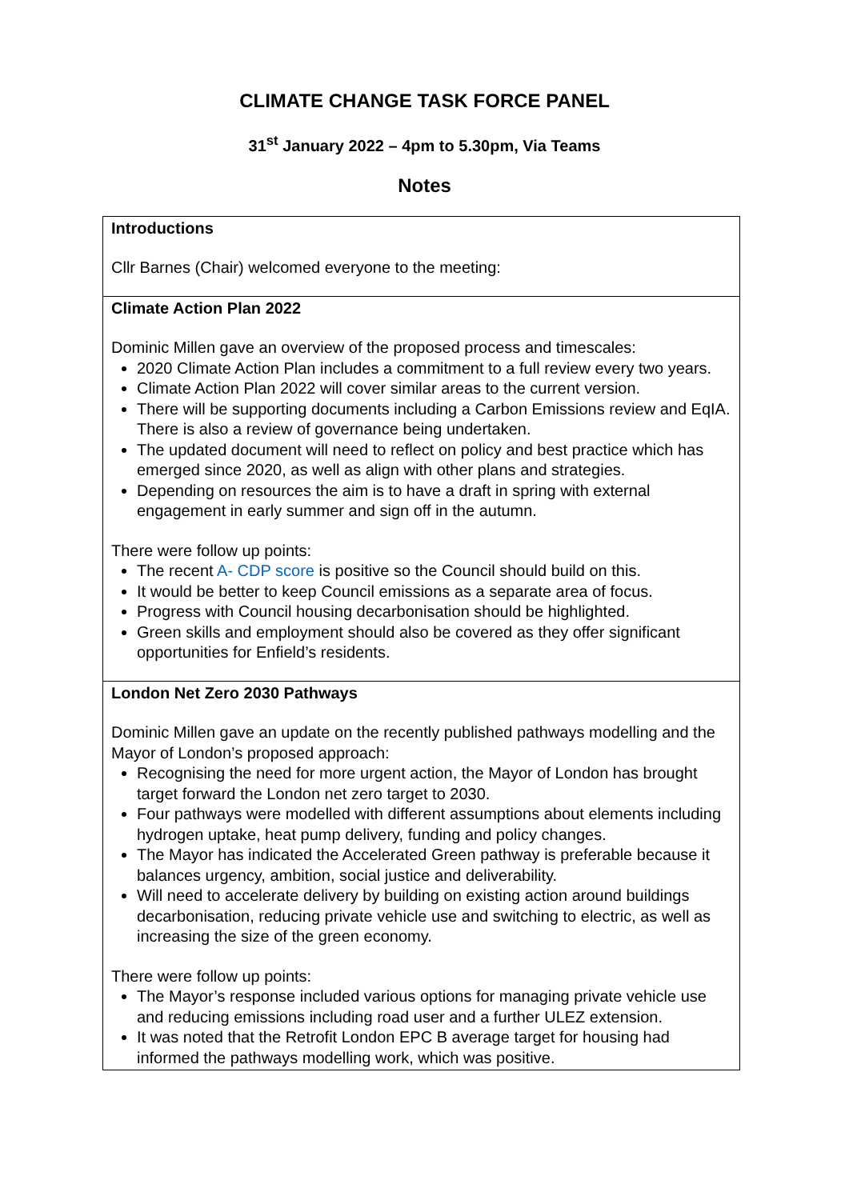CLIMATE CHANGE TASK FORCE PANEL
31<sup>st</sup> January 2022 – 4pm to 5.30pm, Via Teams
Notes
| Introductions Cllr Barnes (Chair) welcomed everyone to the meeting: |
| Climate Action Plan 2022 Dominic Millen gave an overview of the proposed process and timescales: 2020 Climate Action Plan includes a commitment to a full review every two years. Climate Action Plan 2022 will cover similar areas to the current version. There will be supporting documents including a Carbon Emissions review and EqIA. There is also a review of governance being undertaken. The updated document will need to reflect on policy and best practice which has emerged since 2020, as well as align with other plans and strategies. Depending on resources the aim is to have a draft in spring with external engagement in early summer and sign off in the autumn. There were follow up points: The recent A- CDP score is positive so the Council should build on this. It would be better to keep Council emissions as a separate area of focus. Progress with Council housing decarbonisation should be highlighted. Green skills and employment should also be covered as they offer significant opportunities for Enfield’s residents. |
| London Net Zero 2030 Pathways Dominic Millen gave an update on the recently published pathways modelling and the Mayor of London’s proposed approach: Recognising the need for more urgent action, the Mayor of London has brought target forward the London net zero target to 2030. Four pathways were modelled with different assumptions about elements including hydrogen uptake, heat pump delivery, funding and policy changes. The Mayor has indicated the Accelerated Green pathway is preferable because it balances urgency, ambition, social justice and deliverability. Will need to accelerate delivery by building on existing action around buildings decarbonisation, reducing private vehicle use and switching to electric, as well as increasing the size of the green economy. There were follow up points: The Mayor’s response included various options for managing private vehicle use and reducing emissions including road user and a further ULEZ extension. It was noted that the Retrofit London EPC B average target for housing had informed the pathways modelling work, which was positive. |